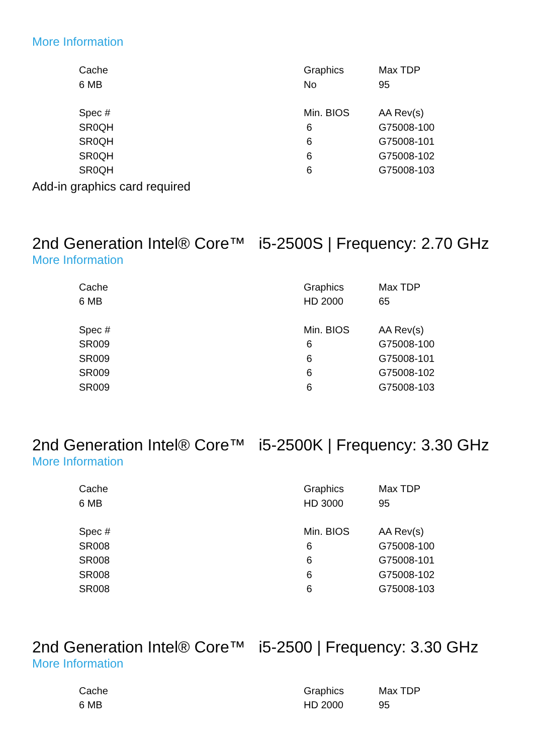More Information
| Cache | Graphics | Max TDP |
| --- | --- | --- |
| 6 MB | No | 95 |
| Spec # | Min. BIOS | AA Rev(s) |
| SR0QH | 6 | G75008-100 |
| SR0QH | 6 | G75008-101 |
| SR0QH | 6 | G75008-102 |
| SR0QH | 6 | G75008-103 |
Add-in graphics card required
2nd Generation Intel® Core™ i5-2500S | Frequency: 2.70 GHz
More Information
| Cache | Graphics | Max TDP |
| --- | --- | --- |
| 6 MB | HD 2000 | 65 |
| Spec # | Min. BIOS | AA Rev(s) |
| SR009 | 6 | G75008-100 |
| SR009 | 6 | G75008-101 |
| SR009 | 6 | G75008-102 |
| SR009 | 6 | G75008-103 |
2nd Generation Intel® Core™ i5-2500K | Frequency: 3.30 GHz
More Information
| Cache | Graphics | Max TDP |
| --- | --- | --- |
| 6 MB | HD 3000 | 95 |
| Spec # | Min. BIOS | AA Rev(s) |
| SR008 | 6 | G75008-100 |
| SR008 | 6 | G75008-101 |
| SR008 | 6 | G75008-102 |
| SR008 | 6 | G75008-103 |
2nd Generation Intel® Core™ i5-2500 | Frequency: 3.30 GHz
More Information
| Cache | Graphics | Max TDP |
| --- | --- | --- |
| 6 MB | HD 2000 | 95 |